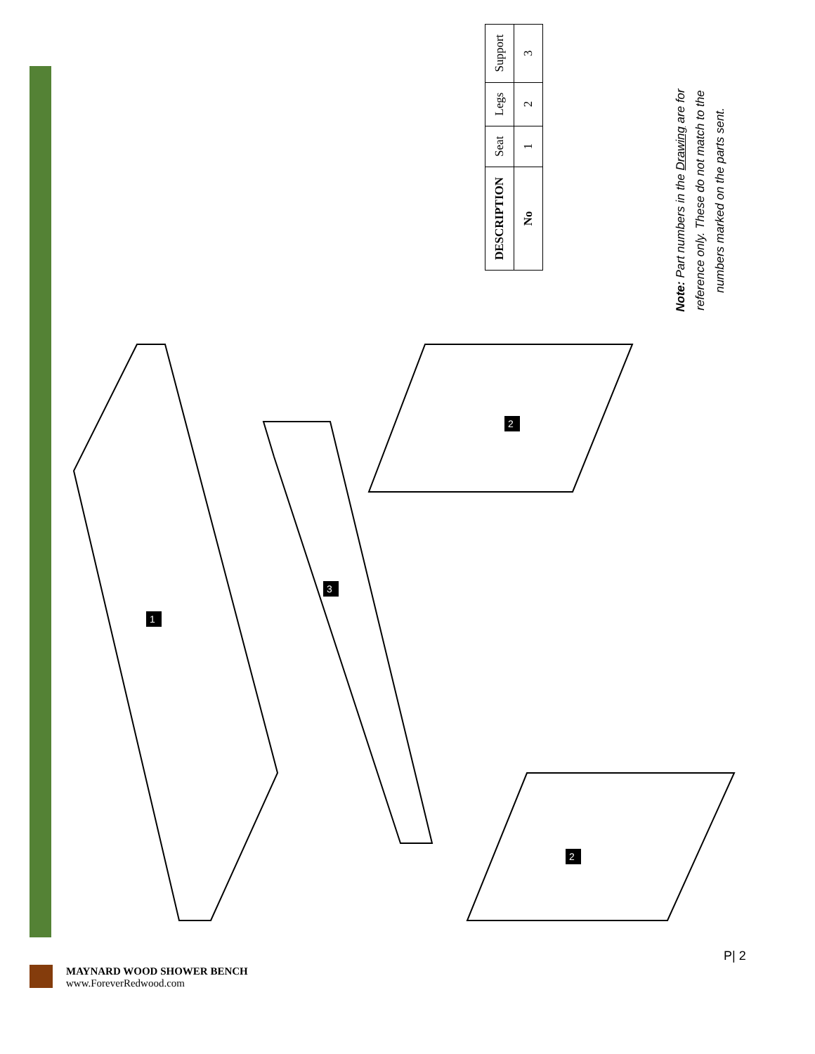1
3
2
2
| DESCRIPTION | Seat | Legs | Support |
| No | 1 | 2 | 3 |
Note: Part numbers in the Drawing are for reference only. These do not match to the numbers marked on the parts sent.
P| 2
MAYNARD WOOD SHOWER BENCH
www.ForeverRedwood.com